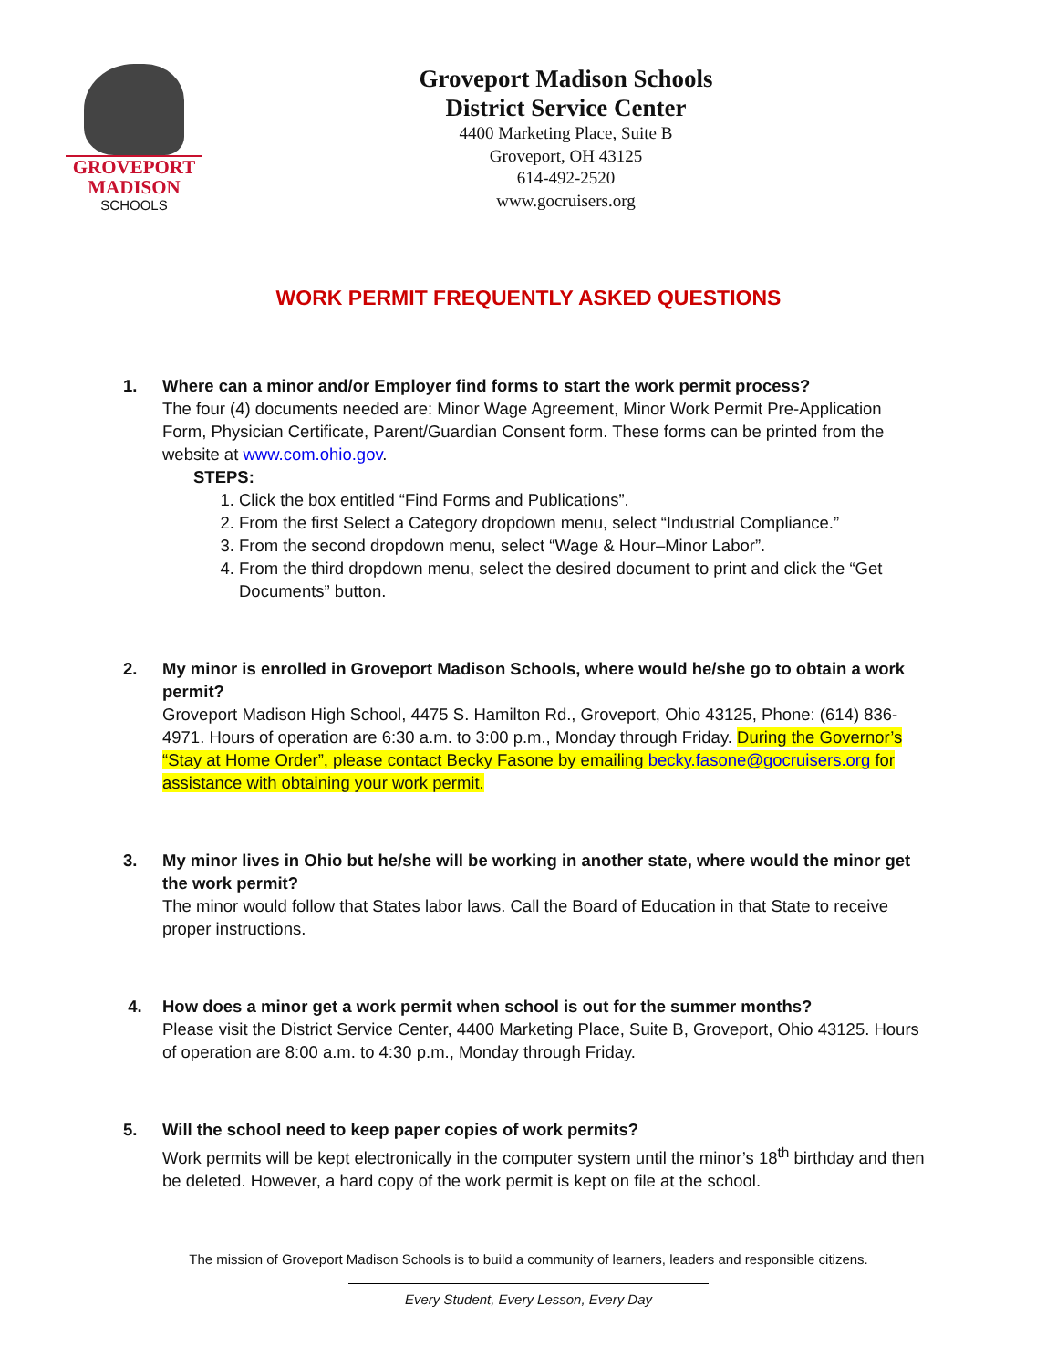GROVEPORT
MADISON
SCHOOLS
Groveport Madison Schools
District Service Center
4400 Marketing Place, Suite B
Groveport, OH 43125
614-492-2520
www.gocruisers.org
WORK PERMIT FREQUENTLY ASKED QUESTIONS
1. Where can a minor and/or Employer find forms to start the work permit process?
The four (4) documents needed are: Minor Wage Agreement, Minor Work Permit Pre-Application Form, Physician Certificate, Parent/Guardian Consent form. These forms can be printed from the website at www.com.ohio.gov.
STEPS:
1. Click the box entitled “Find Forms and Publications”.
2. From the first Select a Category dropdown menu, select “Industrial Compliance.”
3. From the second dropdown menu, select “Wage & Hour–Minor Labor”.
4. From the third dropdown menu, select the desired document to print and click the “Get Documents” button.
2. My minor is enrolled in Groveport Madison Schools, where would he/she go to obtain a work permit?
Groveport Madison High School, 4475 S. Hamilton Rd., Groveport, Ohio 43125, Phone: (614) 836-4971. Hours of operation are 6:30 a.m. to 3:00 p.m., Monday through Friday. During the Governor’s “Stay at Home Order”, please contact Becky Fasone by emailing becky.fasone@gocruisers.org for assistance with obtaining your work permit.
3. My minor lives in Ohio but he/she will be working in another state, where would the minor get the work permit?
The minor would follow that States labor laws. Call the Board of Education in that State to receive proper instructions.
4. How does a minor get a work permit when school is out for the summer months?
Please visit the District Service Center, 4400 Marketing Place, Suite B, Groveport, Ohio 43125. Hours of operation are 8:00 a.m. to 4:30 p.m., Monday through Friday.
5. Will the school need to keep paper copies of work permits?
Work permits will be kept electronically in the computer system until the minor’s 18<sup>th</sup> birthday and then be deleted. However, a hard copy of the work permit is kept on file at the school.
The mission of Groveport Madison Schools is to build a community of learners, leaders and responsible citizens.
Every Student, Every Lesson, Every Day